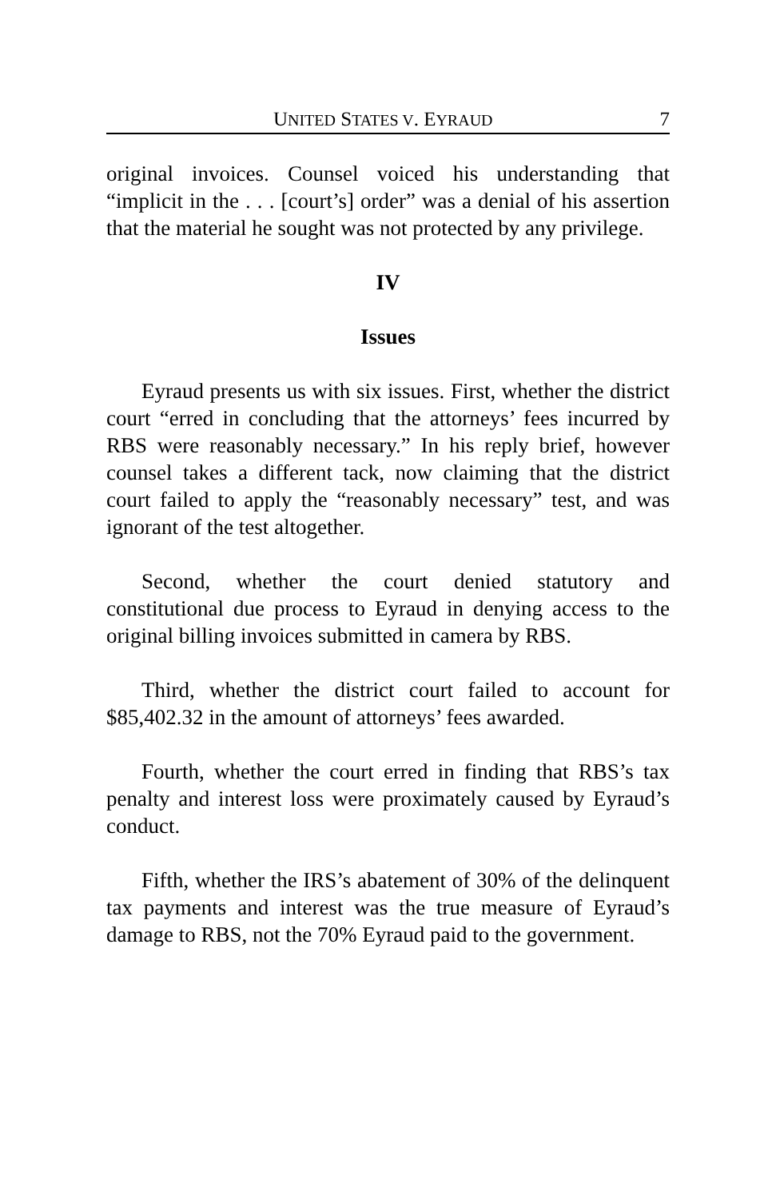UNITED STATES V. EYRAUD 7
original invoices. Counsel voiced his understanding that “implicit in the . . . [court’s] order” was a denial of his assertion that the material he sought was not protected by any privilege.
IV
Issues
Eyraud presents us with six issues. First, whether the district court “erred in concluding that the attorneys’ fees incurred by RBS were reasonably necessary.” In his reply brief, however counsel takes a different tack, now claiming that the district court failed to apply the “reasonably necessary” test, and was ignorant of the test altogether.
Second, whether the court denied statutory and constitutional due process to Eyraud in denying access to the original billing invoices submitted in camera by RBS.
Third, whether the district court failed to account for $85,402.32 in the amount of attorneys’ fees awarded.
Fourth, whether the court erred in finding that RBS’s tax penalty and interest loss were proximately caused by Eyraud’s conduct.
Fifth, whether the IRS’s abatement of 30% of the delinquent tax payments and interest was the true measure of Eyraud’s damage to RBS, not the 70% Eyraud paid to the government.